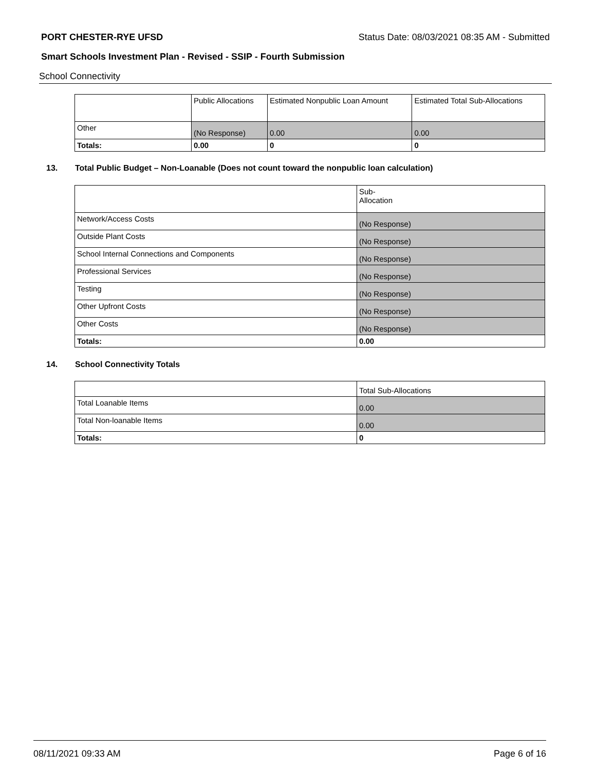PORT CHESTER-RYE UFSD Status Date: 08/03/2021 08:35 AM - Submitted
Smart Schools Investment Plan - Revised - SSIP - Fourth Submission
School Connectivity
| | Public Allocations | Estimated Nonpublic Loan Amount | Estimated Total Sub-Allocations |
| --- | --- | --- | --- |
| Other | (No Response) | 0.00 | 0.00 |
| Totals: | 0.00 | 0 | 0 |
13. Total Public Budget – Non-Loanable (Does not count toward the nonpublic loan calculation)
| | Sub- Allocation |
| --- | --- |
| Network/Access Costs | (No Response) |
| Outside Plant Costs | (No Response) |
| School Internal Connections and Components | (No Response) |
| Professional Services | (No Response) |
| Testing | (No Response) |
| Other Upfront Costs | (No Response) |
| Other Costs | (No Response) |
| Totals: | 0.00 |
14. School Connectivity Totals
| | Total Sub-Allocations |
| --- | --- |
| Total Loanable Items | 0.00 |
| Total Non-loanable Items | 0.00 |
| Totals: | 0 |
08/11/2021 09:33 AM Page 6 of 16